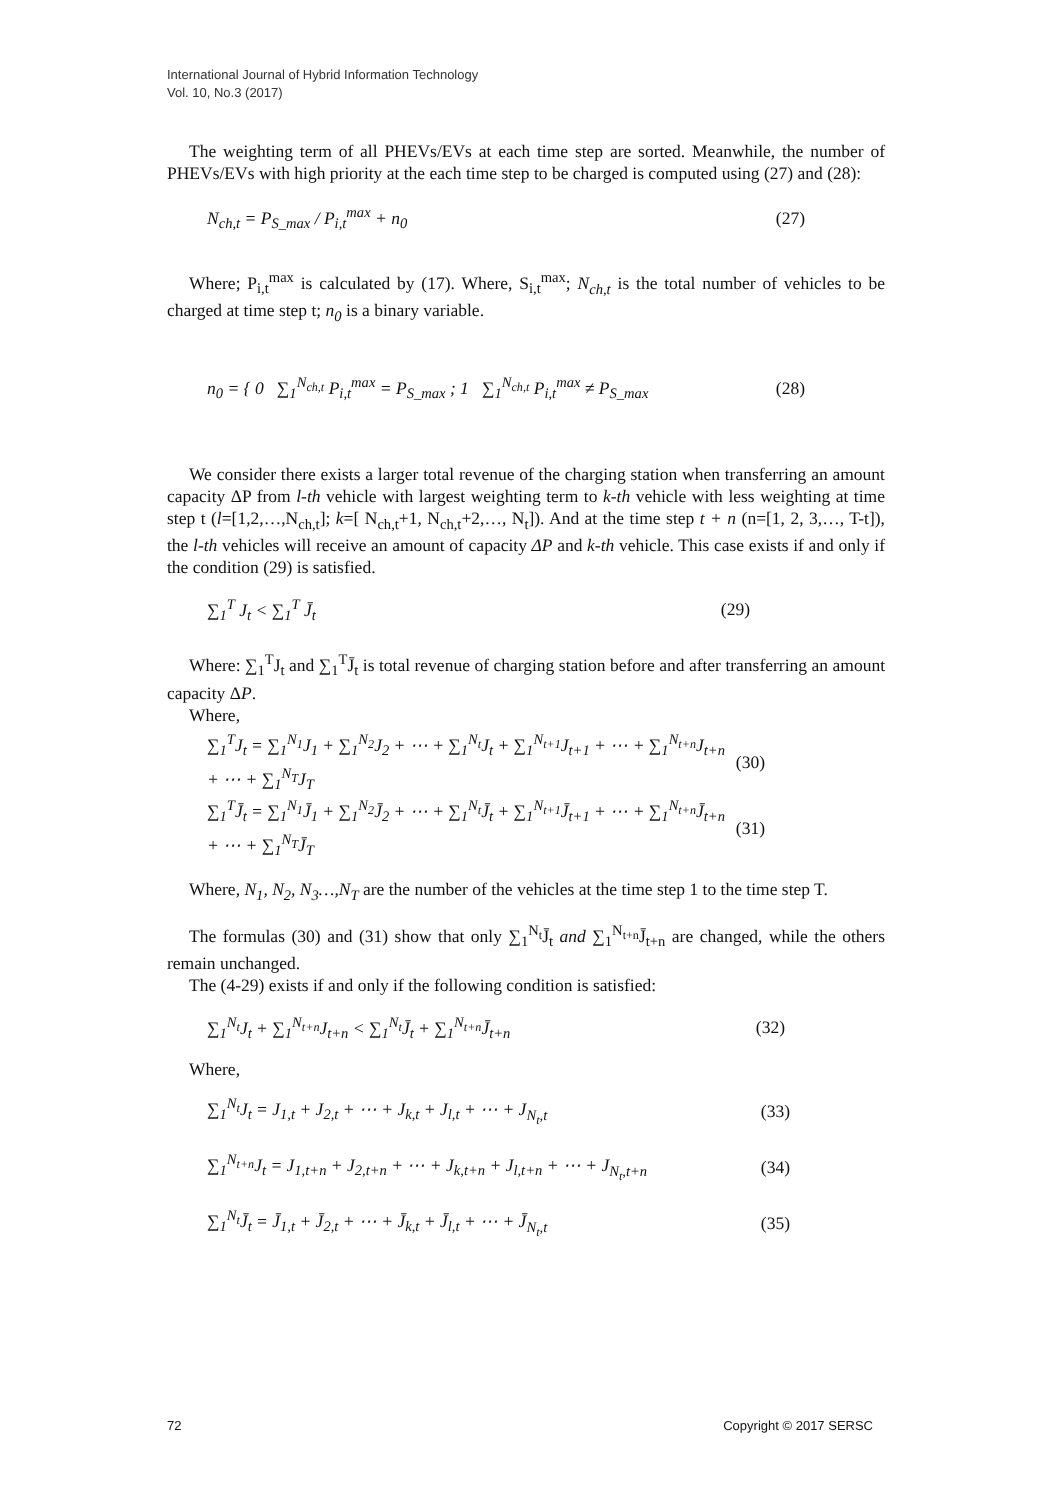International Journal of Hybrid Information Technology
Vol. 10, No.3 (2017)
The weighting term of all PHEVs/EVs at each time step are sorted. Meanwhile, the number of PHEVs/EVs with high priority at the each time step to be charged is computed using (27) and (28):
N<sub>ch,t</sub> = P<sub>S_max</sub> / P<sub>i,t</sub><sup>max</sup> + n<sub>0</sub> (27)
Where; P<sub>i,t</sub><sup>max</sup> is calculated by (17). Where, S<sub>i,t</sub><sup>max</sup>; N<sub>ch,t</sub> is the total number of vehicles to be charged at time step t; n<sub>0</sub> is a binary variable.
n<sub>0</sub> = { 0 ∑<sub>1</sub><sup>N<sub>ch,t</sub></sup> P<sub>i,t</sub><sup>max</sup> = P<sub>S_max</sub> ; 1 ∑<sub>1</sub><sup>N<sub>ch,t</sub></sup> P<sub>i,t</sub><sup>max</sup> ≠ P<sub>S_max</sub> (28)
We consider there exists a larger total revenue of the charging station when transferring an amount capacity ΔP from l-th vehicle with largest weighting term to k-th vehicle with less weighting at time step t (l=[1,2,…,N<sub>ch,t</sub>]; k=[ N<sub>ch,t</sub>+1, N<sub>ch,t</sub>+2,…, N<sub>t</sub>]). And at the time step t + n (n=[1, 2, 3,…, T-t]), the l-th vehicles will receive an amount of capacity ΔP and k-th vehicle. This case exists if and only if the condition (29) is satisfied.
∑<sub>1</sub><sup>T</sup> J<sub>t</sub> < ∑<sub>1</sub><sup>T</sup> J̄<sub>t</sub> (29)
Where: ∑<sub>1</sub><sup>T</sup>J<sub>t</sub> and ∑<sub>1</sub><sup>T</sup>J̄<sub>t</sub> is total revenue of charging station before and after transferring an amount capacity ΔP.
Where,
∑<sub>1</sub><sup>T</sup>J<sub>t</sub> = ∑<sub>1</sub><sup>N<sub>1</sub></sup>J<sub>1</sub> + ∑<sub>1</sub><sup>N<sub>2</sub></sup>J<sub>2</sub> + ⋯ + ∑<sub>1</sub><sup>N<sub>t</sub></sup>J<sub>t</sub> + ∑<sub>1</sub><sup>N<sub>t+1</sub></sup>J<sub>t+1</sub> + ⋯ + ∑<sub>1</sub><sup>N<sub>t+n</sub></sup>J<sub>t+n</sub> + ⋯ + ∑<sub>1</sub><sup>N<sub>T</sub></sup>J<sub>T</sub> (30)
∑<sub>1</sub><sup>T</sup>J̄<sub>t</sub> = ∑<sub>1</sub><sup>N<sub>1</sub></sup>J̄<sub>1</sub> + ∑<sub>1</sub><sup>N<sub>2</sub></sup>J̄<sub>2</sub> + ⋯ + ∑<sub>1</sub><sup>N<sub>t</sub></sup>J̄<sub>t</sub> + ∑<sub>1</sub><sup>N<sub>t+1</sub></sup>J̄<sub>t+1</sub> + ⋯ + ∑<sub>1</sub><sup>N<sub>t+n</sub></sup>J̄<sub>t+n</sub> + ⋯ + ∑<sub>1</sub><sup>N<sub>T</sub></sup>J̄<sub>T</sub> (31)
Where, N<sub>1</sub>, N<sub>2</sub>, N<sub>3</sub>…,N<sub>T</sub> are the number of the vehicles at the time step 1 to the time step T.
The formulas (30) and (31) show that only ∑<sub>1</sub><sup>N<sub>t</sub></sup>J̄<sub>t</sub> and ∑<sub>1</sub><sup>N<sub>t+n</sub></sup>J̄<sub>t+n</sub> are changed, while the others remain unchanged.
The (4-29) exists if and only if the following condition is satisfied:
∑<sub>1</sub><sup>N<sub>t</sub></sup>J<sub>t</sub> + ∑<sub>1</sub><sup>N<sub>t+n</sub></sup>J<sub>t+n</sub> < ∑<sub>1</sub><sup>N<sub>t</sub></sup>J̄<sub>t</sub> + ∑<sub>1</sub><sup>N<sub>t+n</sub></sup>J̄<sub>t+n</sub> (32)
Where,
∑<sub>1</sub><sup>N<sub>t</sub></sup>J<sub>t</sub> = J<sub>1,t</sub> + J<sub>2,t</sub> + ⋯ + J<sub>k,t</sub> + J<sub>l,t</sub> + ⋯ + J<sub>N<sub>t</sub>,t</sub> (33)
∑<sub>1</sub><sup>N<sub>t+n</sub></sup>J<sub>t</sub> = J<sub>1,t+n</sub> + J<sub>2,t+n</sub> + ⋯ + J<sub>k,t+n</sub> + J<sub>l,t+n</sub> + ⋯ + J<sub>N<sub>t</sub>,t+n</sub> (34)
∑<sub>1</sub><sup>N<sub>t</sub></sup>J̄<sub>t</sub> = J̄<sub>1,t</sub> + J̄<sub>2,t</sub> + ⋯ + J̄<sub>k,t</sub> + J̄<sub>l,t</sub> + ⋯ + J̄<sub>N<sub>t</sub>,t</sub> (35)
72 Copyright © 2017 SERSC